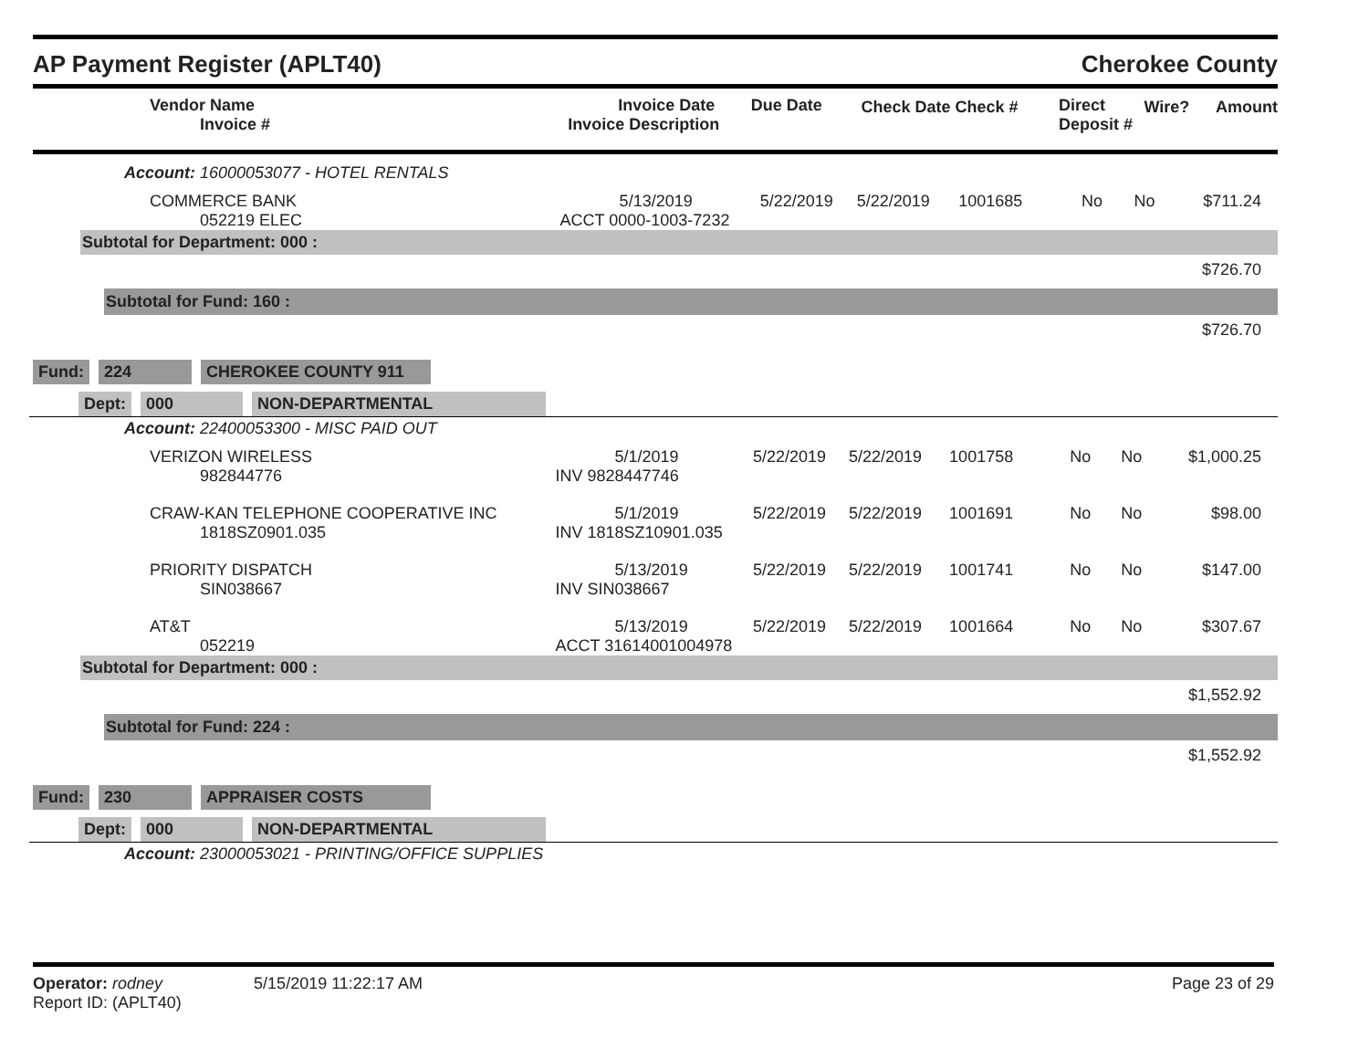AP Payment Register (APLT40) Cherokee County
| Vendor Name Invoice # | Invoice Date Invoice Description | Due Date | Check Date Check # | Direct Deposit # | Wire? | Amount |
| --- | --- | --- | --- | --- | --- | --- |
Account: 16000053077 - HOTEL RENTALS
| COMMERCE BANK 052219 ELEC | 5/13/2019 ACCT 0000-1003-7232 | 5/22/2019 | 5/22/2019 | 1001685 | No | No | $711.24 |
Subtotal for Department: 000 :
$726.70
Subtotal for Fund: 160 :
$726.70
Fund: 224 CHEROKEE COUNTY 911
Dept: 000 NON-DEPARTMENTAL
Account: 22400053300 - MISC PAID OUT
| VERIZON WIRELESS 982844776 | 5/1/2019 INV 9828447746 | 5/22/2019 | 5/22/2019 | 1001758 | No | No | $1,000.25 |
| CRAW-KAN TELEPHONE COOPERATIVE INC 1818SZ0901.035 | 5/1/2019 INV 1818SZ10901.035 | 5/22/2019 | 5/22/2019 | 1001691 | No | No | $98.00 |
| PRIORITY DISPATCH SIN038667 | 5/13/2019 INV SIN038667 | 5/22/2019 | 5/22/2019 | 1001741 | No | No | $147.00 |
| AT&T 052219 | 5/13/2019 ACCT 31614001004978 | 5/22/2019 | 5/22/2019 | 1001664 | No | No | $307.67 |
Subtotal for Department: 000 :
$1,552.92
Subtotal for Fund: 224 :
$1,552.92
Fund: 230 APPRAISER COSTS
Dept: 000 NON-DEPARTMENTAL
Account: 23000053021 - PRINTING/OFFICE SUPPLIES
Operator: rodney 5/15/2019 11:22:17 AM Page 23 of 29
Report ID: (APLT40)